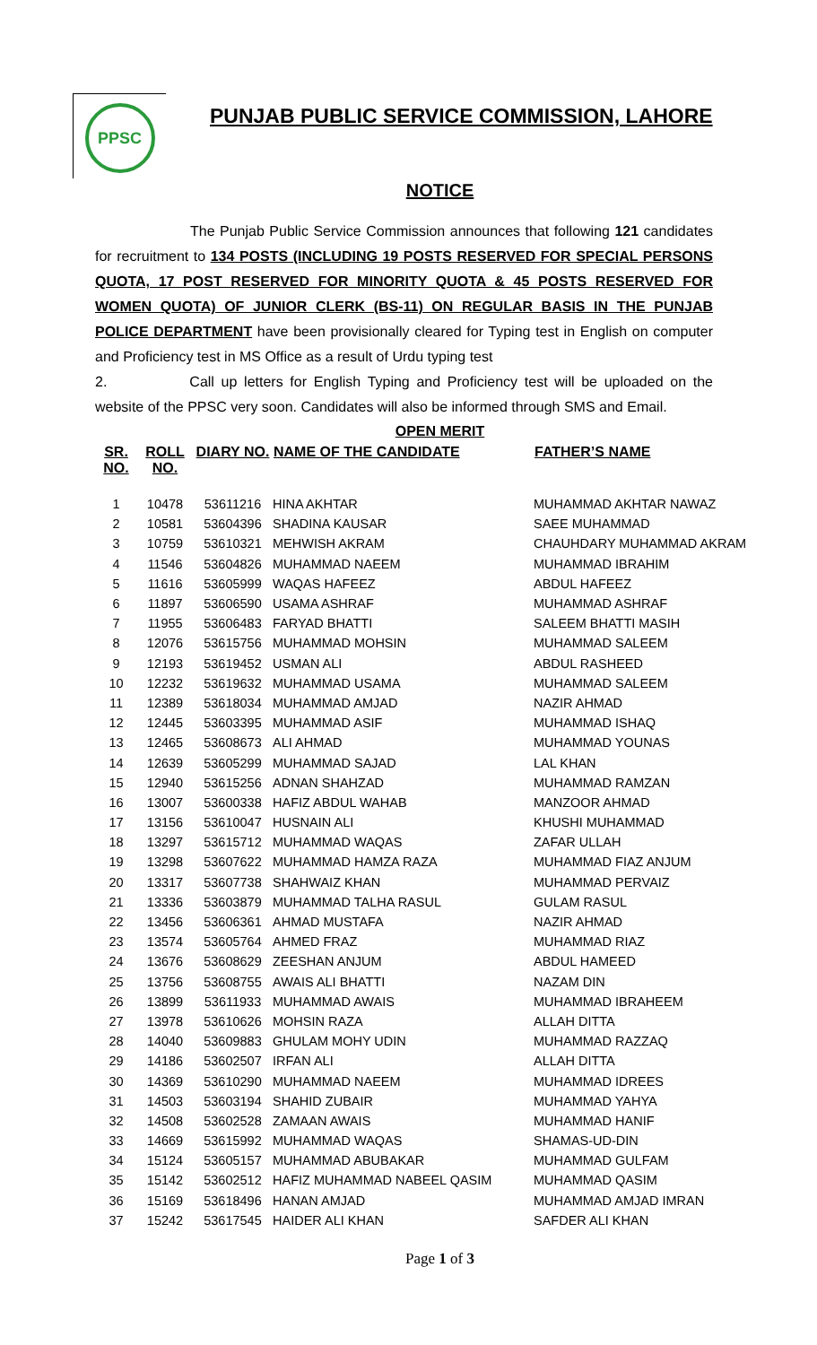PPSC
PUNJAB PUBLIC SERVICE COMMISSION, LAHORE
NOTICE
The Punjab Public Service Commission announces that following 121 candidates for recruitment to 134 POSTS (INCLUDING 19 POSTS RESERVED FOR SPECIAL PERSONS QUOTA, 17 POST RESERVED FOR MINORITY QUOTA & 45 POSTS RESERVED FOR WOMEN QUOTA) OF JUNIOR CLERK (BS-11) ON REGULAR BASIS IN THE PUNJAB POLICE DEPARTMENT have been provisionally cleared for Typing test in English on computer and Proficiency test in MS Office as a result of Urdu typing test
2. Call up letters for English Typing and Proficiency test will be uploaded on the website of the PPSC very soon. Candidates will also be informed through SMS and Email.
OPEN MERIT
| SR. NO. | ROLL NO. | DIARY NO. | NAME OF THE CANDIDATE | FATHER’S NAME |
| --- | --- | --- | --- | --- |
| 1 | 10478 | 53611216 | HINA AKHTAR | MUHAMMAD AKHTAR NAWAZ |
| 2 | 10581 | 53604396 | SHADINA KAUSAR | SAEE MUHAMMAD |
| 3 | 10759 | 53610321 | MEHWISH AKRAM | CHAUHDARY MUHAMMAD AKRAM |
| 4 | 11546 | 53604826 | MUHAMMAD NAEEM | MUHAMMAD IBRAHIM |
| 5 | 11616 | 53605999 | WAQAS HAFEEZ | ABDUL HAFEEZ |
| 6 | 11897 | 53606590 | USAMA ASHRAF | MUHAMMAD ASHRAF |
| 7 | 11955 | 53606483 | FARYAD BHATTI | SALEEM BHATTI MASIH |
| 8 | 12076 | 53615756 | MUHAMMAD MOHSIN | MUHAMMAD SALEEM |
| 9 | 12193 | 53619452 | USMAN ALI | ABDUL RASHEED |
| 10 | 12232 | 53619632 | MUHAMMAD USAMA | MUHAMMAD SALEEM |
| 11 | 12389 | 53618034 | MUHAMMAD AMJAD | NAZIR AHMAD |
| 12 | 12445 | 53603395 | MUHAMMAD ASIF | MUHAMMAD ISHAQ |
| 13 | 12465 | 53608673 | ALI AHMAD | MUHAMMAD YOUNAS |
| 14 | 12639 | 53605299 | MUHAMMAD SAJAD | LAL KHAN |
| 15 | 12940 | 53615256 | ADNAN SHAHZAD | MUHAMMAD RAMZAN |
| 16 | 13007 | 53600338 | HAFIZ ABDUL WAHAB | MANZOOR AHMAD |
| 17 | 13156 | 53610047 | HUSNAIN ALI | KHUSHI MUHAMMAD |
| 18 | 13297 | 53615712 | MUHAMMAD WAQAS | ZAFAR ULLAH |
| 19 | 13298 | 53607622 | MUHAMMAD HAMZA RAZA | MUHAMMAD FIAZ ANJUM |
| 20 | 13317 | 53607738 | SHAHWAIZ KHAN | MUHAMMAD PERVAIZ |
| 21 | 13336 | 53603879 | MUHAMMAD TALHA RASUL | GULAM RASUL |
| 22 | 13456 | 53606361 | AHMAD MUSTAFA | NAZIR AHMAD |
| 23 | 13574 | 53605764 | AHMED FRAZ | MUHAMMAD RIAZ |
| 24 | 13676 | 53608629 | ZEESHAN ANJUM | ABDUL HAMEED |
| 25 | 13756 | 53608755 | AWAIS ALI BHATTI | NAZAM DIN |
| 26 | 13899 | 53611933 | MUHAMMAD AWAIS | MUHAMMAD IBRAHEEM |
| 27 | 13978 | 53610626 | MOHSIN RAZA | ALLAH DITTA |
| 28 | 14040 | 53609883 | GHULAM MOHY UDIN | MUHAMMAD RAZZAQ |
| 29 | 14186 | 53602507 | IRFAN ALI | ALLAH DITTA |
| 30 | 14369 | 53610290 | MUHAMMAD NAEEM | MUHAMMAD IDREES |
| 31 | 14503 | 53603194 | SHAHID ZUBAIR | MUHAMMAD YAHYA |
| 32 | 14508 | 53602528 | ZAMAAN AWAIS | MUHAMMAD HANIF |
| 33 | 14669 | 53615992 | MUHAMMAD WAQAS | SHAMAS-UD-DIN |
| 34 | 15124 | 53605157 | MUHAMMAD ABUBAKAR | MUHAMMAD GULFAM |
| 35 | 15142 | 53602512 | HAFIZ MUHAMMAD NABEEL QASIM | MUHAMMAD QASIM |
| 36 | 15169 | 53618496 | HANAN AMJAD | MUHAMMAD AMJAD IMRAN |
| 37 | 15242 | 53617545 | HAIDER ALI KHAN | SAFDER ALI KHAN |
Page 1 of 3